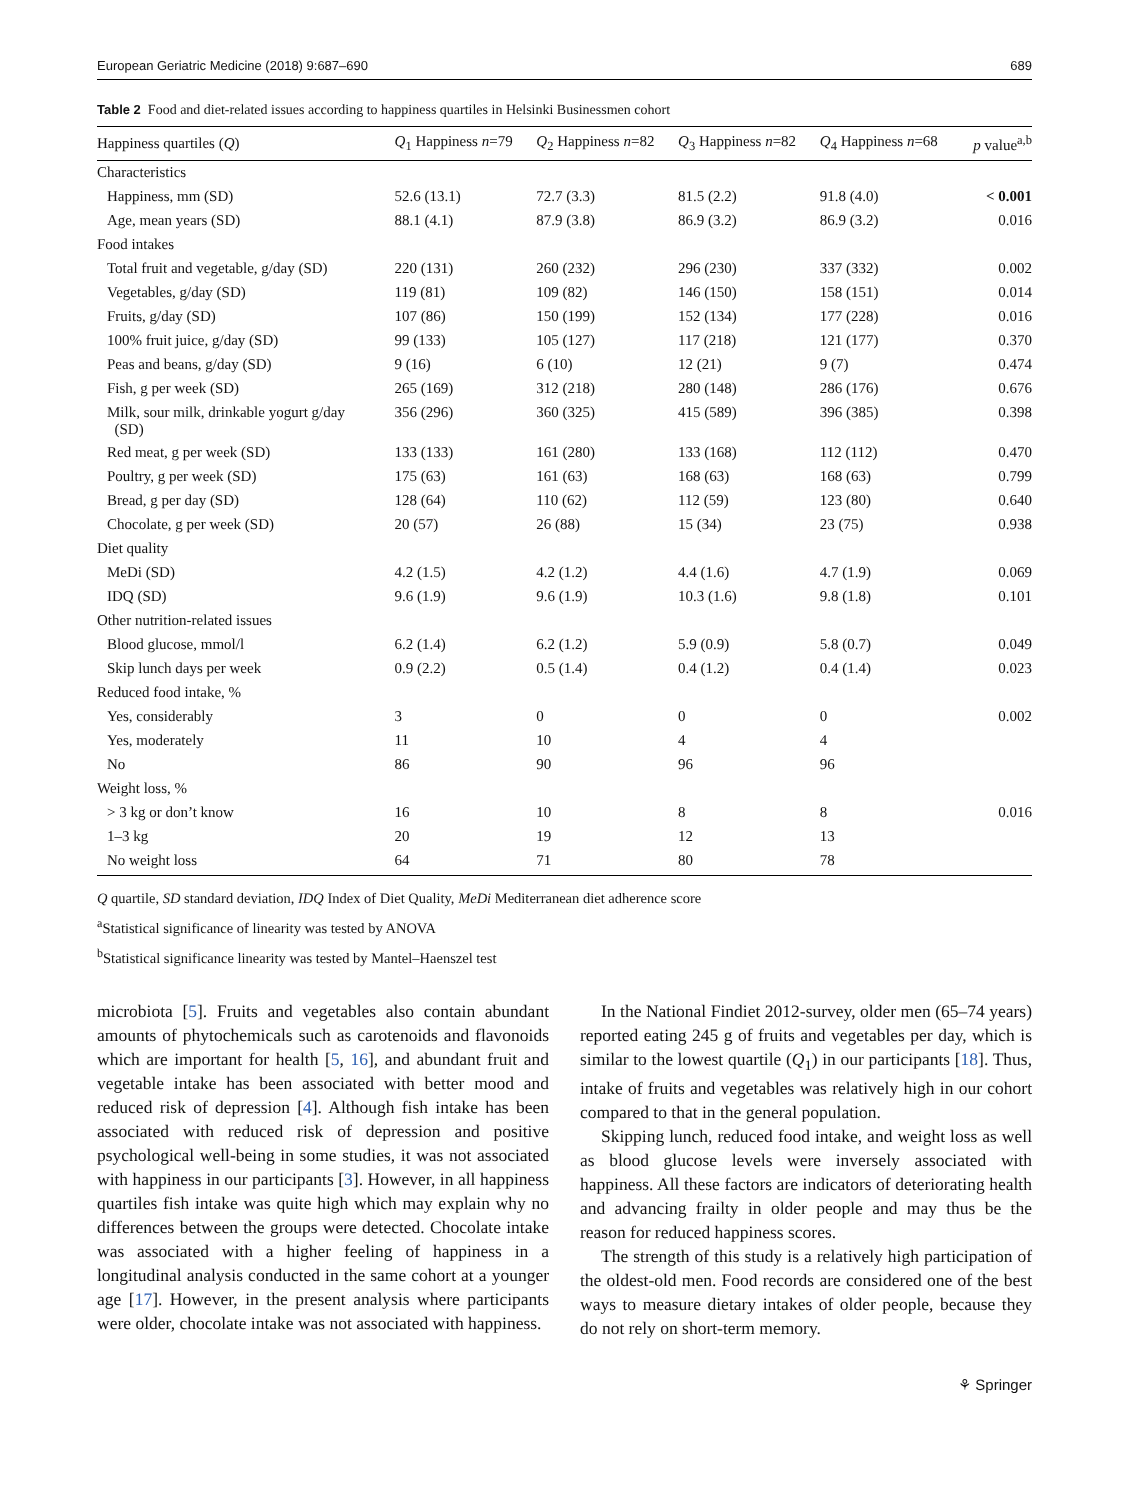European Geriatric Medicine (2018) 9:687–690 689
Table 2 Food and diet-related issues according to happiness quartiles in Helsinki Businessmen cohort
| Happiness quartiles ( Q ) | Q<sub>1</sub> Happiness n =79 | Q<sub>2</sub> Happiness n =82 | Q<sub>3</sub> Happiness n =82 | Q<sub>4</sub> Happiness n =68 | p value<sup>a,b</sup> |
| --- | --- | --- | --- | --- | --- |
| Characteristics | | | | | |
| Happiness, mm (SD) | 52.6 (13.1) | 72.7 (3.3) | 81.5 (2.2) | 91.8 (4.0) | < 0.001 |
| Age, mean years (SD) | 88.1 (4.1) | 87.9 (3.8) | 86.9 (3.2) | 86.9 (3.2) | 0.016 |
| Food intakes | | | | | |
| Total fruit and vegetable, g/day (SD) | 220 (131) | 260 (232) | 296 (230) | 337 (332) | 0.002 |
| Vegetables, g/day (SD) | 119 (81) | 109 (82) | 146 (150) | 158 (151) | 0.014 |
| Fruits, g/day (SD) | 107 (86) | 150 (199) | 152 (134) | 177 (228) | 0.016 |
| 100% fruit juice, g/day (SD) | 99 (133) | 105 (127) | 117 (218) | 121 (177) | 0.370 |
| Peas and beans, g/day (SD) | 9 (16) | 6 (10) | 12 (21) | 9 (7) | 0.474 |
| Fish, g per week (SD) | 265 (169) | 312 (218) | 280 (148) | 286 (176) | 0.676 |
| Milk, sour milk, drinkable yogurt g/day (SD) | 356 (296) | 360 (325) | 415 (589) | 396 (385) | 0.398 |
| Red meat, g per week (SD) | 133 (133) | 161 (280) | 133 (168) | 112 (112) | 0.470 |
| Poultry, g per week (SD) | 175 (63) | 161 (63) | 168 (63) | 168 (63) | 0.799 |
| Bread, g per day (SD) | 128 (64) | 110 (62) | 112 (59) | 123 (80) | 0.640 |
| Chocolate, g per week (SD) | 20 (57) | 26 (88) | 15 (34) | 23 (75) | 0.938 |
| Diet quality | | | | | |
| MeDi (SD) | 4.2 (1.5) | 4.2 (1.2) | 4.4 (1.6) | 4.7 (1.9) | 0.069 |
| IDQ (SD) | 9.6 (1.9) | 9.6 (1.9) | 10.3 (1.6) | 9.8 (1.8) | 0.101 |
| Other nutrition-related issues | | | | | |
| Blood glucose, mmol/l | 6.2 (1.4) | 6.2 (1.2) | 5.9 (0.9) | 5.8 (0.7) | 0.049 |
| Skip lunch days per week | 0.9 (2.2) | 0.5 (1.4) | 0.4 (1.2) | 0.4 (1.4) | 0.023 |
| Reduced food intake, % | | | | | |
| Yes, considerably | 3 | 0 | 0 | 0 | 0.002 |
| Yes, moderately | 11 | 10 | 4 | 4 | |
| No | 86 | 90 | 96 | 96 | |
| Weight loss, % | | | | | |
| > 3 kg or don’t know | 16 | 10 | 8 | 8 | 0.016 |
| 1–3 kg | 20 | 19 | 12 | 13 | |
| No weight loss | 64 | 71 | 80 | 78 | |
Q quartile, SD standard deviation, IDQ Index of Diet Quality, MeDi Mediterranean diet adherence score
<sup>a</sup> Statistical significance of linearity was tested by ANOVA
<sup>b</sup> Statistical significance linearity was tested by Mantel–Haenszel test
microbiota [5]. Fruits and vegetables also contain abundant amounts of phytochemicals such as carotenoids and flavonoids which are important for health [5, 16], and abundant fruit and vegetable intake has been associated with better mood and reduced risk of depression [4]. Although fish intake has been associated with reduced risk of depression and positive psychological well-being in some studies, it was not associated with happiness in our participants [3]. However, in all happiness quartiles fish intake was quite high which may explain why no differences between the groups were detected. Chocolate intake was associated with a higher feeling of happiness in a longitudinal analysis conducted in the same cohort at a younger age [17]. However, in the present analysis where participants were older, chocolate intake was not associated with happiness.
In the National Findiet 2012-survey, older men (65–74 years) reported eating 245 g of fruits and vegetables per day, which is similar to the lowest quartile (Q<sub>1</sub>) in our participants [18]. Thus, intake of fruits and vegetables was relatively high in our cohort compared to that in the general population.
Skipping lunch, reduced food intake, and weight loss as well as blood glucose levels were inversely associated with happiness. All these factors are indicators of deteriorating health and advancing frailty in older people and may thus be the reason for reduced happiness scores.
The strength of this study is a relatively high participation of the oldest-old men. Food records are considered one of the best ways to measure dietary intakes of older people, because they do not rely on short-term memory.
⚘ Springer